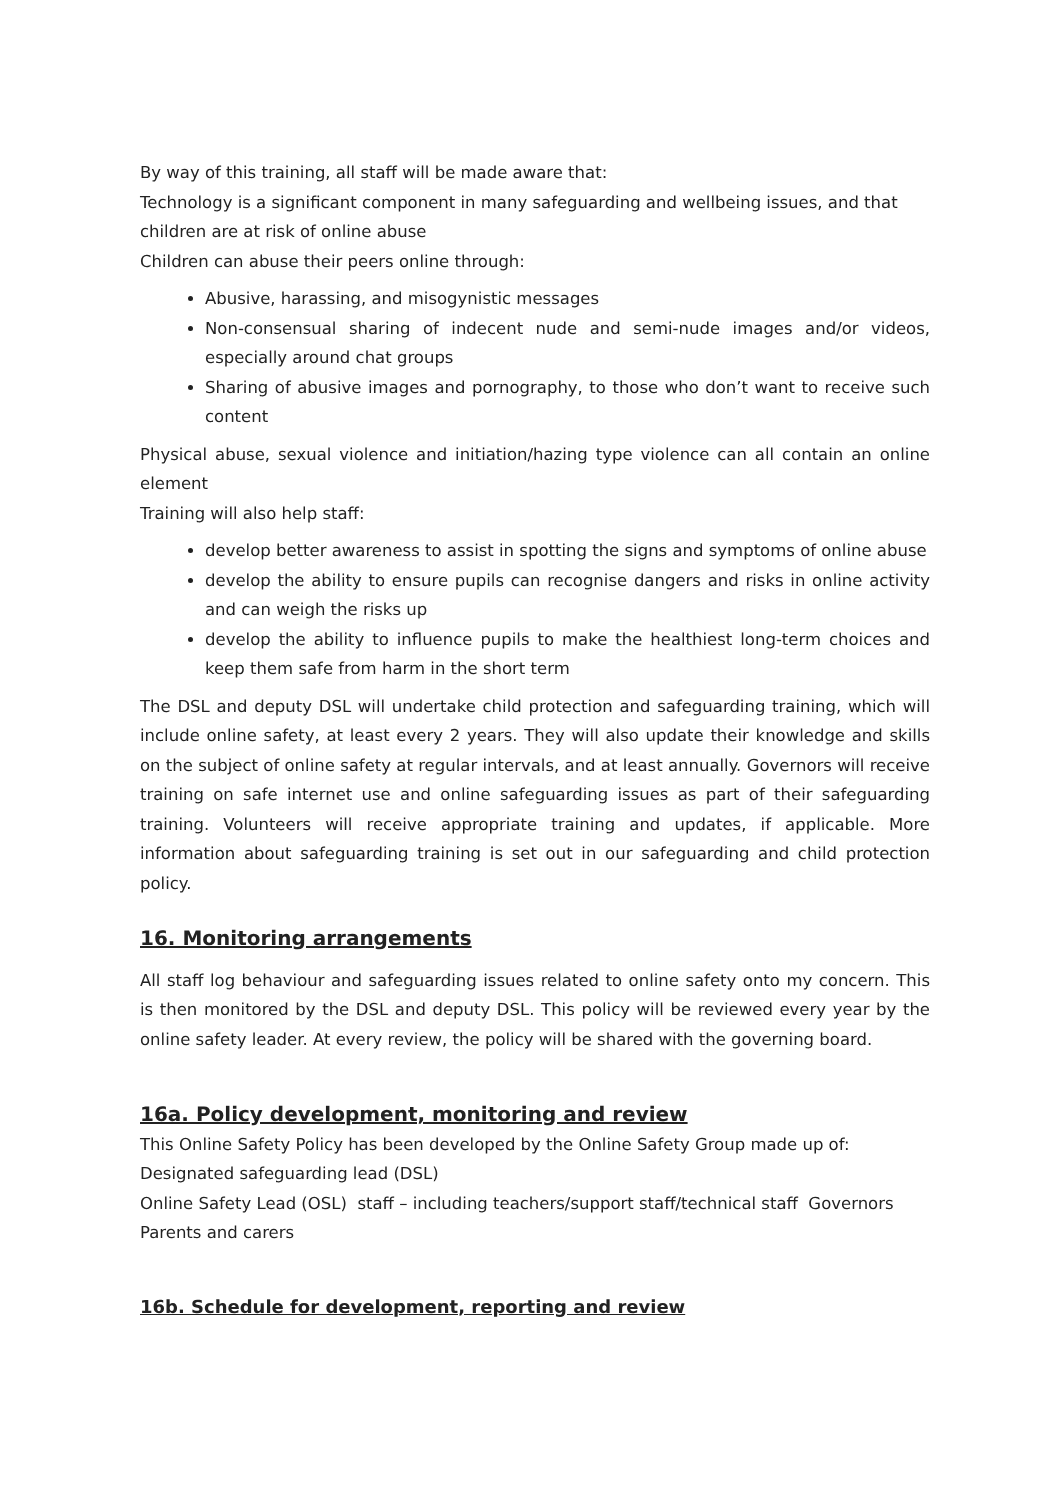By way of this training, all staff will be made aware that:
Technology is a significant component in many safeguarding and wellbeing issues, and that children are at risk of online abuse
Children can abuse their peers online through:
Abusive, harassing, and misogynistic messages
Non-consensual sharing of indecent nude and semi-nude images and/or videos, especially around chat groups
Sharing of abusive images and pornography, to those who don’t want to receive such content
Physical abuse, sexual violence and initiation/hazing type violence can all contain an online element
Training will also help staff:
develop better awareness to assist in spotting the signs and symptoms of online abuse
develop the ability to ensure pupils can recognise dangers and risks in online activity and can weigh the risks up
develop the ability to influence pupils to make the healthiest long-term choices and keep them safe from harm in the short term
The DSL and deputy DSL will undertake child protection and safeguarding training, which will include online safety, at least every 2 years. They will also update their knowledge and skills on the subject of online safety at regular intervals, and at least annually. Governors will receive training on safe internet use and online safeguarding issues as part of their safeguarding training. Volunteers will receive appropriate training and updates, if applicable. More information about safeguarding training is set out in our safeguarding and child protection policy.
16. Monitoring arrangements
All staff log behaviour and safeguarding issues related to online safety onto my concern. This is then monitored by the DSL and deputy DSL. This policy will be reviewed every year by the online safety leader. At every review, the policy will be shared with the governing board.
16a. Policy development, monitoring and review
This Online Safety Policy has been developed by the Online Safety Group made up of:
Designated safeguarding lead (DSL)
Online Safety Lead (OSL) staff – including teachers/support staff/technical staff Governors
Parents and carers
16b. Schedule for development, reporting and review